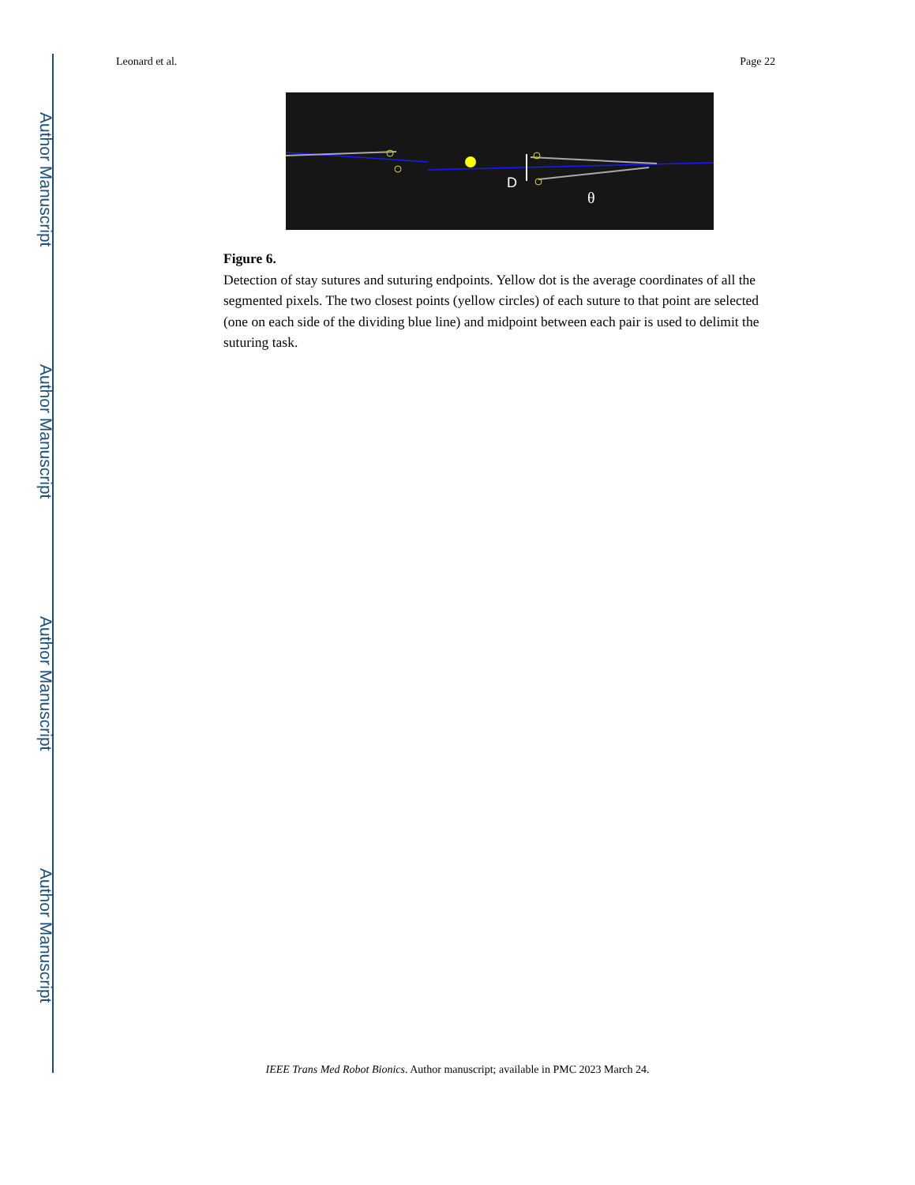Author Manuscript
Author Manuscript
Author Manuscript
Author Manuscript
Leonard et al. Page 22
D
θ
Figure 6.
Detection of stay sutures and suturing endpoints. Yellow dot is the average coordinates of all the segmented pixels. The two closest points (yellow circles) of each suture to that point are selected (one on each side of the dividing blue line) and midpoint between each pair is used to delimit the suturing task.
IEEE Trans Med Robot Bionics. Author manuscript; available in PMC 2023 March 24.